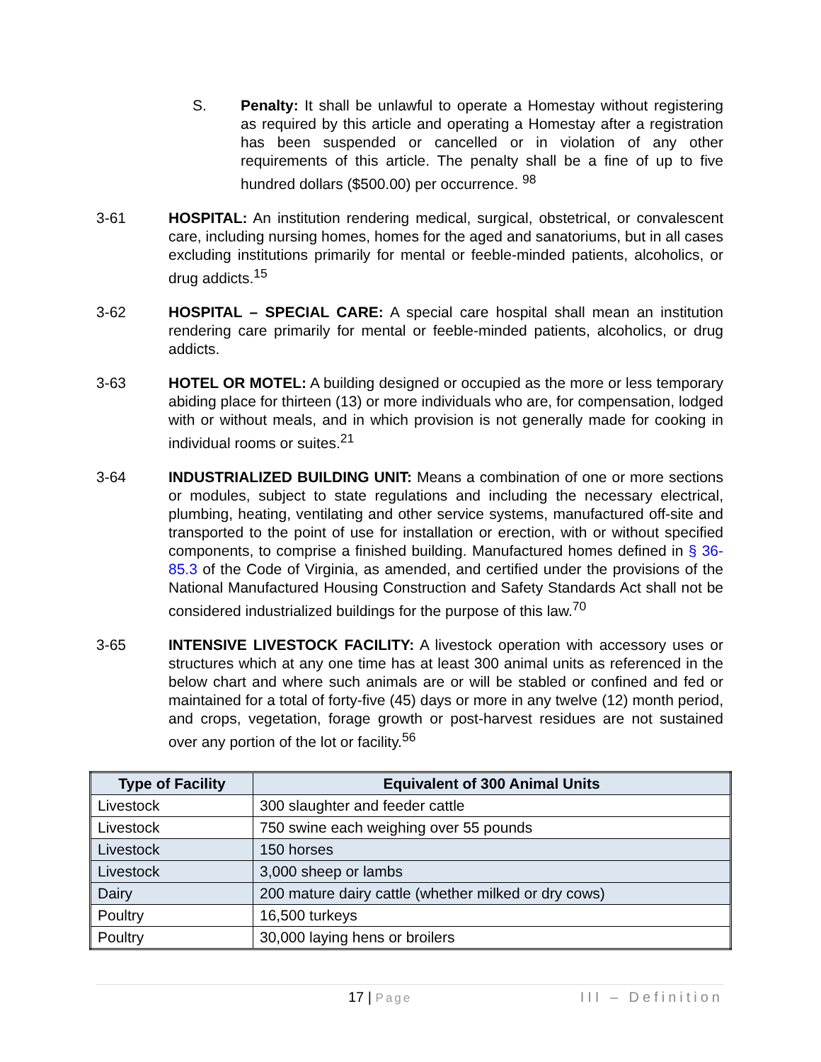S. Penalty: It shall be unlawful to operate a Homestay without registering as required by this article and operating a Homestay after a registration has been suspended or cancelled or in violation of any other requirements of this article. The penalty shall be a fine of up to five hundred dollars ($500.00) per occurrence. <sup>98</sup>
3-61 HOSPITAL: An institution rendering medical, surgical, obstetrical, or convalescent care, including nursing homes, homes for the aged and sanatoriums, but in all cases excluding institutions primarily for mental or feeble-minded patients, alcoholics, or drug addicts.<sup>15</sup>
3-62 HOSPITAL – SPECIAL CARE: A special care hospital shall mean an institution rendering care primarily for mental or feeble-minded patients, alcoholics, or drug addicts.
3-63 HOTEL OR MOTEL: A building designed or occupied as the more or less temporary abiding place for thirteen (13) or more individuals who are, for compensation, lodged with or without meals, and in which provision is not generally made for cooking in individual rooms or suites.<sup>21</sup>
3-64 INDUSTRIALIZED BUILDING UNIT: Means a combination of one or more sections or modules, subject to state regulations and including the necessary electrical, plumbing, heating, ventilating and other service systems, manufactured off-site and transported to the point of use for installation or erection, with or without specified components, to comprise a finished building. Manufactured homes defined in § 36-85.3 of the Code of Virginia, as amended, and certified under the provisions of the National Manufactured Housing Construction and Safety Standards Act shall not be considered industrialized buildings for the purpose of this law.<sup>70</sup>
3-65 INTENSIVE LIVESTOCK FACILITY: A livestock operation with accessory uses or structures which at any one time has at least 300 animal units as referenced in the below chart and where such animals are or will be stabled or confined and fed or maintained for a total of forty-five (45) days or more in any twelve (12) month period, and crops, vegetation, forage growth or post-harvest residues are not sustained over any portion of the lot or facility.<sup>56</sup>
| Type of Facility | Equivalent of 300 Animal Units |
| --- | --- |
| Livestock | 300 slaughter and feeder cattle |
| Livestock | 750 swine each weighing over 55 pounds |
| Livestock | 150 horses |
| Livestock | 3,000 sheep or lambs |
| Dairy | 200 mature dairy cattle (whether milked or dry cows) |
| Poultry | 16,500 turkeys |
| Poultry | 30,000 laying hens or broilers |
17 | Page
III – Definition